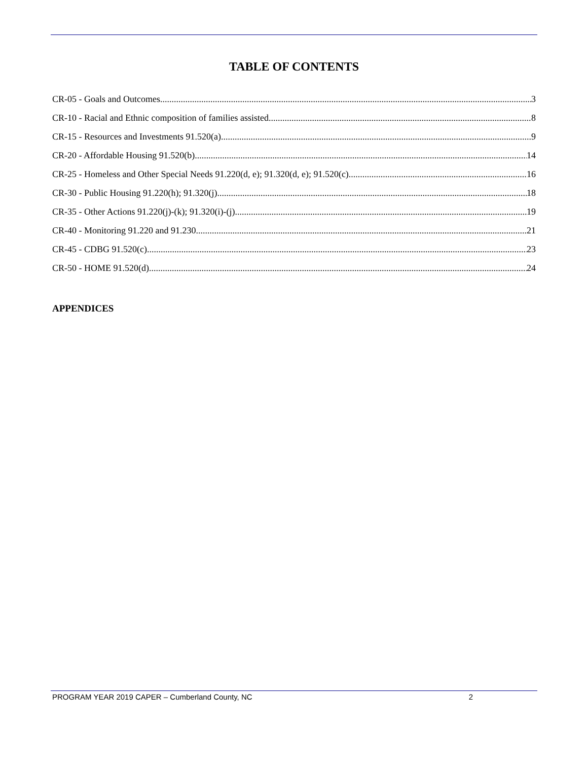TABLE OF CONTENTS
CR-05 - Goals and Outcomes 3
CR-10 - Racial and Ethnic composition of families assisted 8
CR-15 - Resources and Investments 91.520(a) 9
CR-20 - Affordable Housing 91.520(b) 14
CR-25 - Homeless and Other Special Needs 91.220(d, e); 91.320(d, e); 91.520(c) 16
CR-30 - Public Housing 91.220(h); 91.320(j) 18
CR-35 - Other Actions 91.220(j)-(k); 91.320(i)-(j) 19
CR-40 - Monitoring 91.220 and 91.230 21
CR-45 - CDBG 91.520(c) 23
CR-50 - HOME 91.520(d) 24
APPENDICES
PROGRAM YEAR 2019 CAPER – Cumberland County, NC 2